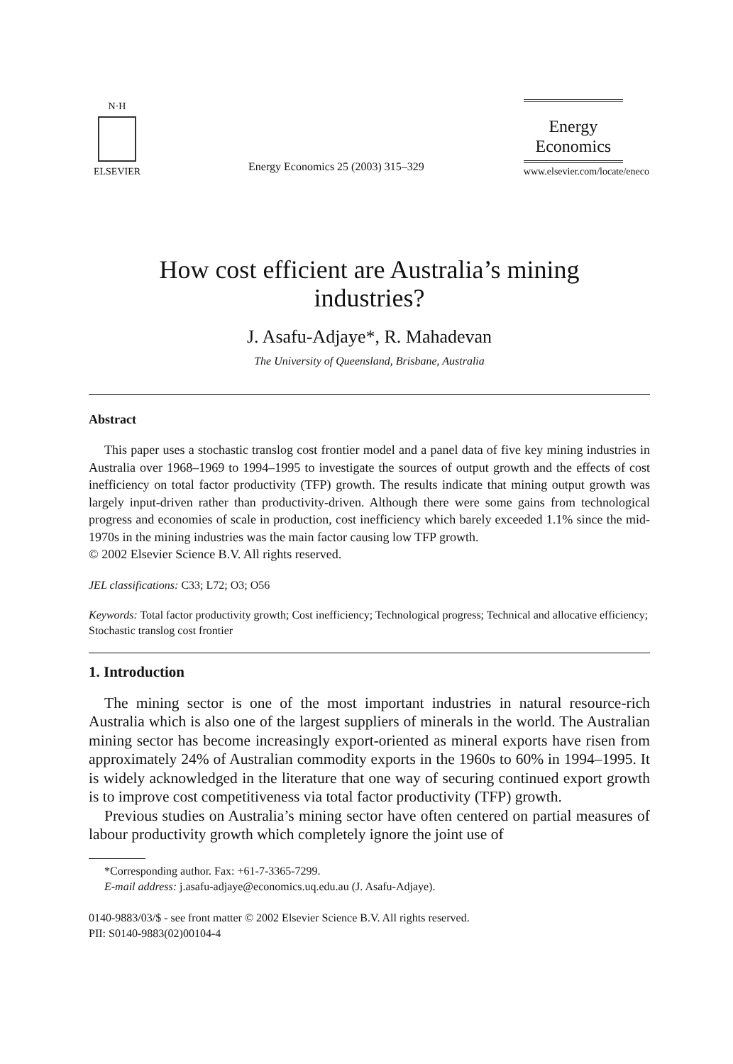N·H
ELSEVIER
Energy Economics 25 (2003) 315–329
Energy
Economics
www.elsevier.com/locate/eneco
How cost efficient are Australia’s mining
industries?
J. Asafu-Adjaye*, R. Mahadevan
The University of Queensland, Brisbane, Australia
Abstract
This paper uses a stochastic translog cost frontier model and a panel data of five key mining industries in Australia over 1968–1969 to 1994–1995 to investigate the sources of output growth and the effects of cost inefficiency on total factor productivity (TFP) growth. The results indicate that mining output growth was largely input-driven rather than productivity-driven. Although there were some gains from technological progress and economies of scale in production, cost inefficiency which barely exceeded 1.1% since the mid-1970s in the mining industries was the main factor causing low TFP growth.
© 2002 Elsevier Science B.V. All rights reserved.
JEL classifications: C33; L72; O3; O56
Keywords: Total factor productivity growth; Cost inefficiency; Technological progress; Technical and allocative efficiency; Stochastic translog cost frontier
1. Introduction
The mining sector is one of the most important industries in natural resource-rich Australia which is also one of the largest suppliers of minerals in the world. The Australian mining sector has become increasingly export-oriented as mineral exports have risen from approximately 24% of Australian commodity exports in the 1960s to 60% in 1994–1995. It is widely acknowledged in the literature that one way of securing continued export growth is to improve cost competitiveness via total factor productivity (TFP) growth.
Previous studies on Australia’s mining sector have often centered on partial measures of labour productivity growth which completely ignore the joint use of
*Corresponding author. Fax: +61-7-3365-7299.
E-mail address: j.asafu-adjaye@economics.uq.edu.au (J. Asafu-Adjaye).
0140-9883/03/$ - see front matter © 2002 Elsevier Science B.V. All rights reserved.
PII: S0140-9883(02)00104-4